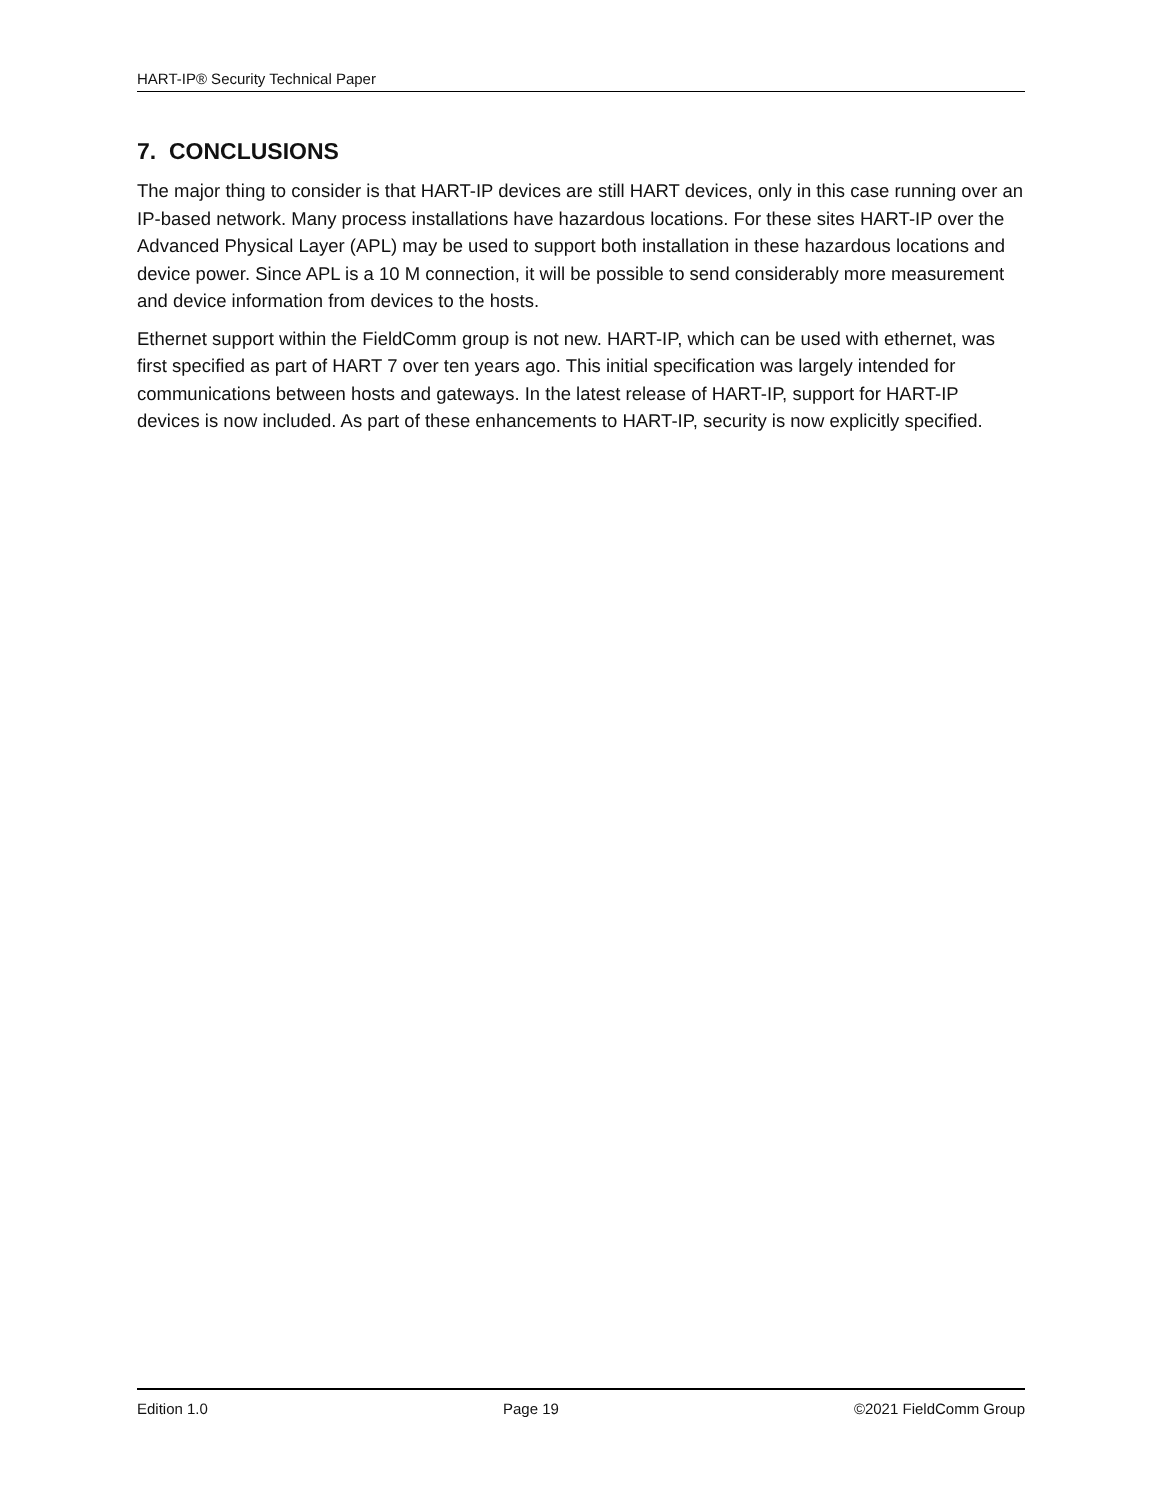HART-IP® Security Technical Paper
7. CONCLUSIONS
The major thing to consider is that HART-IP devices are still HART devices, only in this case running over an IP-based network. Many process installations have hazardous locations. For these sites HART-IP over the Advanced Physical Layer (APL) may be used to support both installation in these hazardous locations and device power. Since APL is a 10 M connection, it will be possible to send considerably more measurement and device information from devices to the hosts.
Ethernet support within the FieldComm group is not new. HART-IP, which can be used with ethernet, was first specified as part of HART 7 over ten years ago. This initial specification was largely intended for communications between hosts and gateways. In the latest release of HART-IP, support for HART-IP devices is now included. As part of these enhancements to HART-IP, security is now explicitly specified.
Edition 1.0 Page 19 ©2021 FieldComm Group